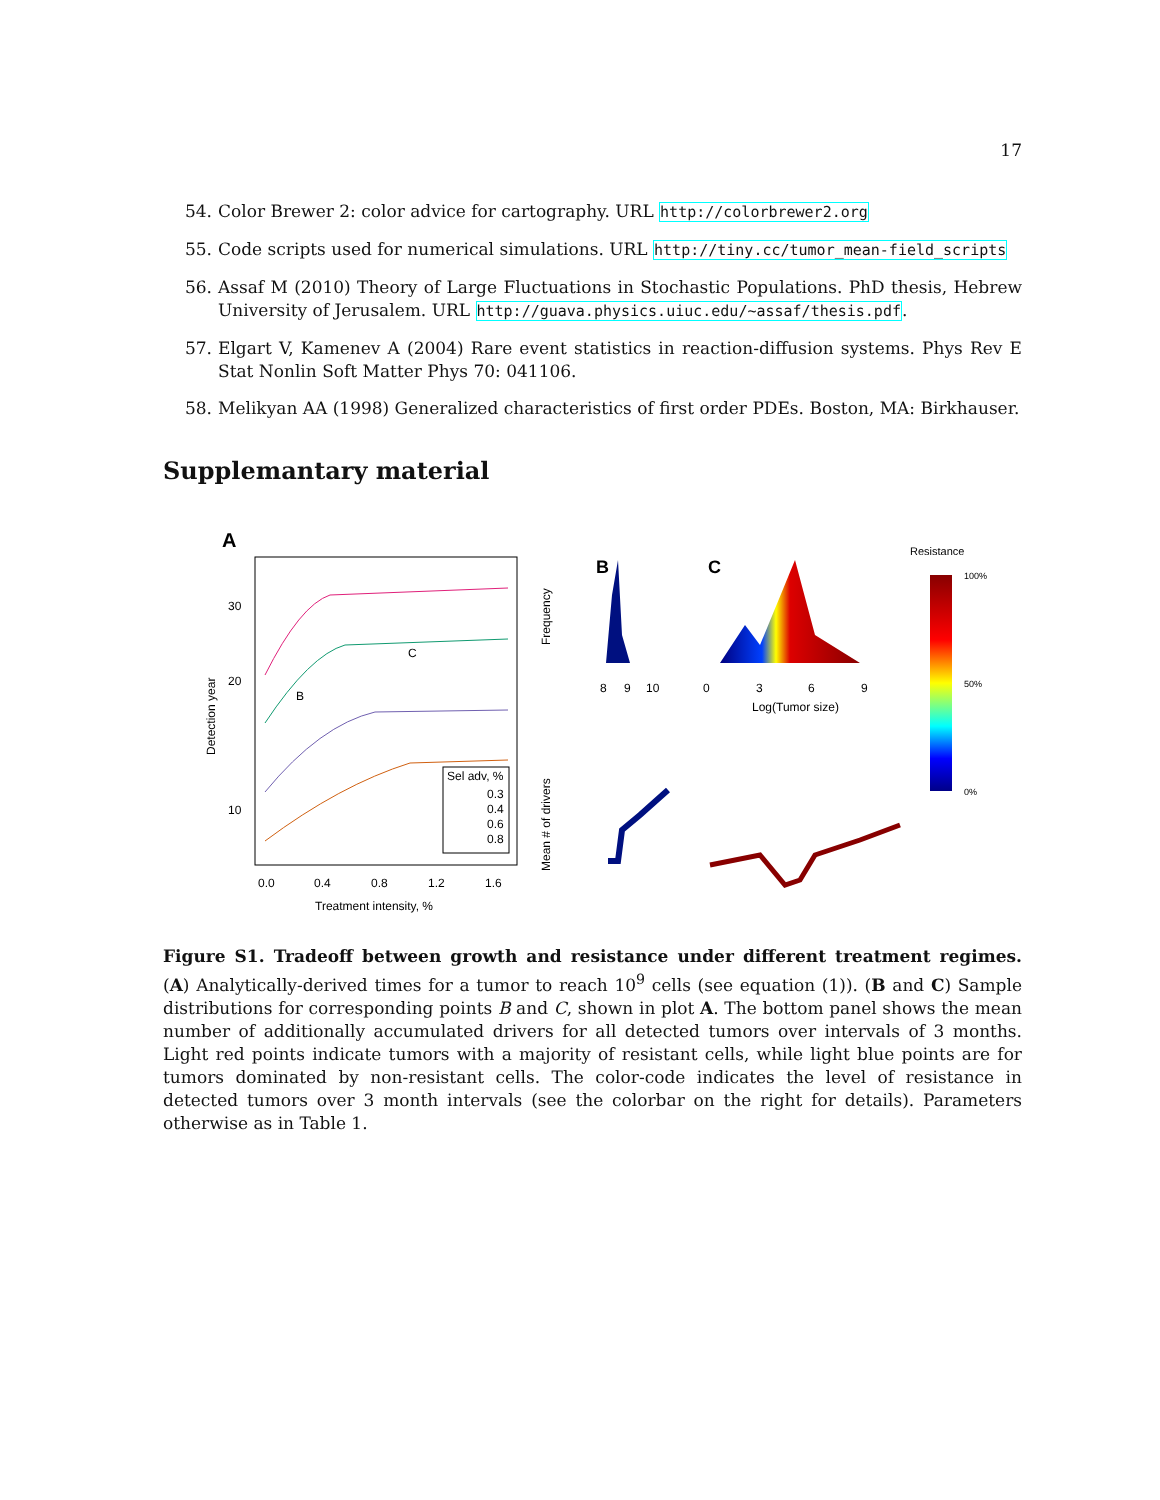17
54. Color Brewer 2: color advice for cartography. URL http://colorbrewer2.org
55. Code scripts used for numerical simulations. URL http://tiny.cc/tumor_mean-field_scripts
56. Assaf M (2010) Theory of Large Fluctuations in Stochastic Populations. PhD thesis, Hebrew University of Jerusalem. URL http://guava.physics.uiuc.edu/~assaf/thesis.pdf.
57. Elgart V, Kamenev A (2004) Rare event statistics in reaction-diffusion systems. Phys Rev E Stat Nonlin Soft Matter Phys 70: 041106.
58. Melikyan AA (1998) Generalized characteristics of first order PDEs. Boston, MA: Birkhauser.
Supplemantary material
A
30
20
10
Detection year
0.0
0.4
0.8
1.2
1.6
Treatment intensity, %
B
C
Sel adv, %
0.3
0.4
0.6
0.8
B
Frequency
8
9
10
C
0
3
6
9
Log(Tumor size)
Resistance
100%
50%
0%
Mean # of drivers
Figure S1. Tradeoff between growth and resistance under different treatment regimes. (A) Analytically-derived times for a tumor to reach 10<sup>9</sup> cells (see equation (1)). (B and C) Sample distributions for corresponding points B and C, shown in plot A. The bottom panel shows the mean number of additionally accumulated drivers for all detected tumors over intervals of 3 months. Light red points indicate tumors with a majority of resistant cells, while light blue points are for tumors dominated by non-resistant cells. The color-code indicates the level of resistance in detected tumors over 3 month intervals (see the colorbar on the right for details). Parameters otherwise as in Table 1.